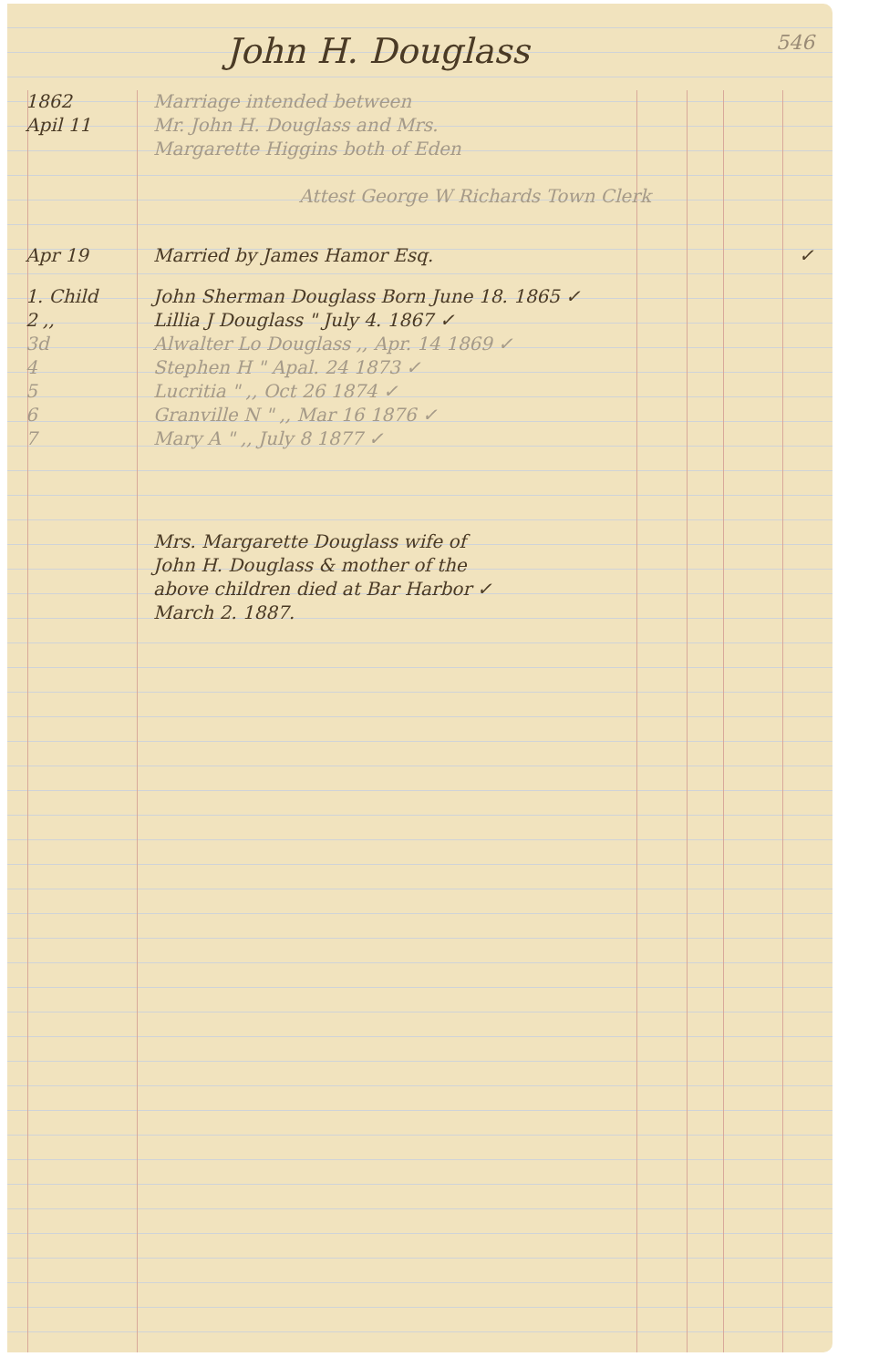John H. Douglass 546
1862
Apil 11
Marriage intended between
Mr. John H. Douglass and Mrs.
Margarette Higgins both of Eden
Attest George W Richards Town Clerk
Apr 19 Married by James Hamor Esq. ✓
1. Child John Sherman Douglass Born June 18. 1865 ✓
2 ,, Lillia J Douglass " July 4. 1867 ✓
3d Alwalter Lo Douglass ,, Apr. 14 1869 ✓
4 Stephen H " Apal. 24 1873 ✓
5 Lucritia " ,, Oct 26 1874 ✓
6 Granville N " ,, Mar 16 1876 ✓
7 Mary A " ,, July 8 1877 ✓
Mrs. Margarette Douglass wife of
John H. Douglass & mother of the
above children died at Bar Harbor ✓
March 2. 1887.